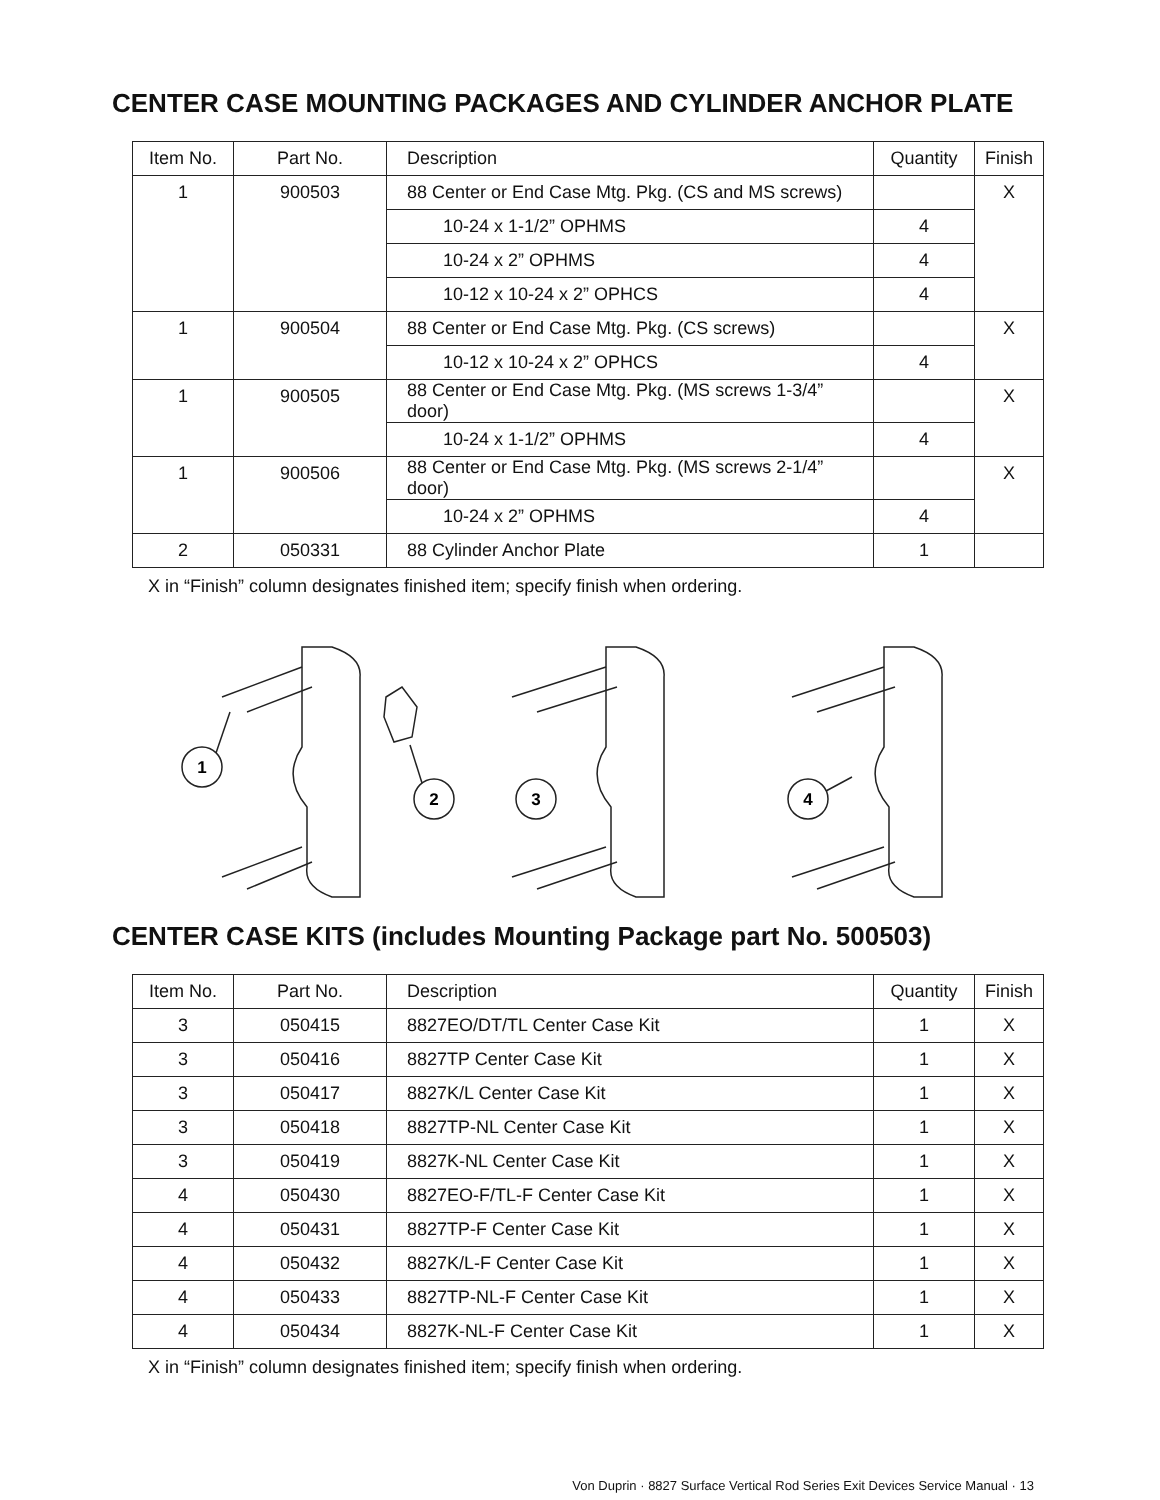CENTER CASE MOUNTING PACKAGES AND CYLINDER ANCHOR PLATE
| Item No. | Part No. | Description | Quantity | Finish |
| --- | --- | --- | --- | --- |
| 1 | 900503 | 88 Center or End Case Mtg. Pkg. (CS and MS screws) | | X |
| | | 10-24 x 1-1/2” OPHMS | 4 | |
| | | 10-24 x 2” OPHMS | 4 | |
| | | 10-12 x 10-24 x 2” OPHCS | 4 | |
| 1 | 900504 | 88 Center or End Case Mtg. Pkg. (CS screws) | | X |
| | | 10-12 x 10-24 x 2” OPHCS | 4 | |
| 1 | 900505 | 88 Center or End Case Mtg. Pkg. (MS screws 1-3/4” door) | | X |
| | | 10-24 x 1-1/2” OPHMS | 4 | |
| 1 | 900506 | 88 Center or End Case Mtg. Pkg. (MS screws 2-1/4” door) | | X |
| | | 10-24 x 2” OPHMS | 4 | |
| 2 | 050331 | 88 Cylinder Anchor Plate | 1 | |
X in “Finish” column designates finished item; specify finish when ordering.
1
2
3
4
CENTER CASE KITS (includes Mounting Package part No. 500503)
| Item No. | Part No. | Description | Quantity | Finish |
| --- | --- | --- | --- | --- |
| 3 | 050415 | 8827EO/DT/TL Center Case Kit | 1 | X |
| 3 | 050416 | 8827TP Center Case Kit | 1 | X |
| 3 | 050417 | 8827K/L Center Case Kit | 1 | X |
| 3 | 050418 | 8827TP-NL Center Case Kit | 1 | X |
| 3 | 050419 | 8827K-NL Center Case Kit | 1 | X |
| 4 | 050430 | 8827EO-F/TL-F Center Case Kit | 1 | X |
| 4 | 050431 | 8827TP-F Center Case Kit | 1 | X |
| 4 | 050432 | 8827K/L-F Center Case Kit | 1 | X |
| 4 | 050433 | 8827TP-NL-F Center Case Kit | 1 | X |
| 4 | 050434 | 8827K-NL-F Center Case Kit | 1 | X |
X in “Finish” column designates finished item; specify finish when ordering.
Von Duprin · 8827 Surface Vertical Rod Series Exit Devices Service Manual · 13